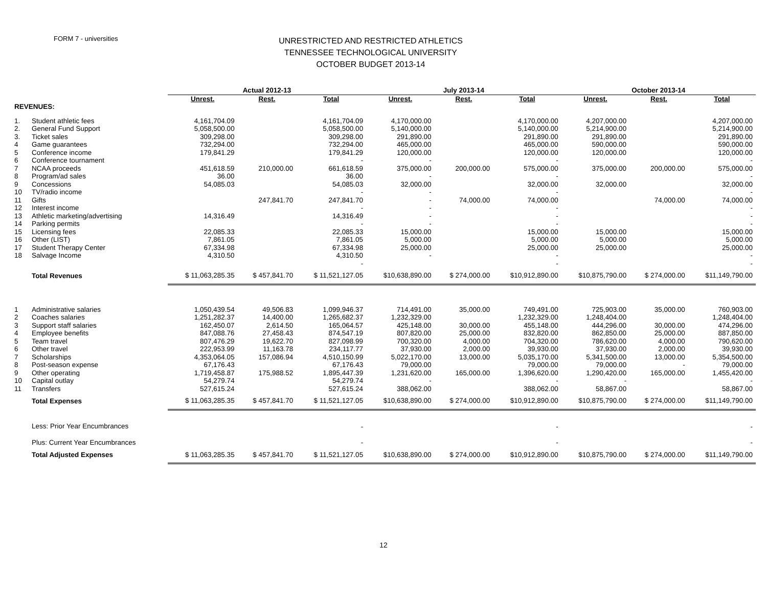FORM 7 - universities
UNRESTRICTED AND RESTRICTED ATHLETICS
TENNESSEE TECHNOLOGICAL UNIVERSITY
OCTOBER BUDGET 2013-14
| | | Actual 2012-13 | | | July 2013-14 | | | October 2013-14 | | |
| --- | --- | --- | --- | --- | --- | --- | --- | --- | --- | --- |
| | | Unrest. | Rest. | Total | Unrest. | Rest. | Total | Unrest. | Rest. | Total |
| REVENUES: | | | | | | | | | | |
| 1. | Student athletic fees | 4,161,704.09 | | 4,161,704.09 | 4,170,000.00 | | 4,170,000.00 | 4,207,000.00 | | 4,207,000.00 |
| 2. | General Fund Support | 5,058,500.00 | | 5,058,500.00 | 5,140,000.00 | | 5,140,000.00 | 5,214,900.00 | | 5,214,900.00 |
| 3. | Ticket sales | 309,298.00 | | 309,298.00 | 291,890.00 | | 291,890.00 | 291,890.00 | | 291,890.00 |
| 4 | Game guarantees | 732,294.00 | | 732,294.00 | 465,000.00 | | 465,000.00 | 590,000.00 | | 590,000.00 |
| 5 | Conference income | 179,841.29 | | 179,841.29 | 120,000.00 | | 120,000.00 | 120,000.00 | | 120,000.00 |
| 6 | Conference tournament | | | - | - | | - | | | - |
| 7 | NCAA proceeds | 451,618.59 | 210,000.00 | 661,618.59 | 375,000.00 | 200,000.00 | 575,000.00 | 375,000.00 | 200,000.00 | 575,000.00 |
| 8 | Program/ad sales | 36.00 | | 36.00 | - | | - | | | - |
| 9 | Concessions | 54,085.03 | | 54,085.03 | 32,000.00 | | 32,000.00 | 32,000.00 | | 32,000.00 |
| 10 | TV/radio income | | | - | - | | - | | | - |
| 11 | Gifts | | 247,841.70 | 247,841.70 | - | 74,000.00 | 74,000.00 | | 74,000.00 | 74,000.00 |
| 12 | Interest income | | | - | - | | - | | | - |
| 13 | Athletic marketing/advertising | 14,316.49 | | 14,316.49 | - | | - | | | - |
| 14 | Parking permits | | | - | - | | - | | | - |
| 15 | Licensing fees | 22,085.33 | | 22,085.33 | 15,000.00 | | 15,000.00 | 15,000.00 | | 15,000.00 |
| 16 | Other (LIST) | 7,861.05 | | 7,861.05 | 5,000.00 | | 5,000.00 | 5,000.00 | | 5,000.00 |
| 17 | Student Therapy Center | 67,334.98 | | 67,334.98 | 25,000.00 | | 25,000.00 | 25,000.00 | | 25,000.00 |
| 18 | Salvage Income | 4,310.50 | | 4,310.50 | - | | - | | | - |
| | | | | - | | | - | | | - |
| | Total Revenues | $ 11,063,285.35 | $ 457,841.70 | $ 11,521,127.05 | $10,638,890.00 | $ 274,000.00 | $10,912,890.00 | $10,875,790.00 | $ 274,000.00 | $11,149,790.00 |
| 1 | Administrative salaries | 1,050,439.54 | 49,506.83 | 1,099,946.37 | 714,491.00 | 35,000.00 | 749,491.00 | 725,903.00 | 35,000.00 | 760,903.00 |
| 2 | Coaches salaries | 1,251,282.37 | 14,400.00 | 1,265,682.37 | 1,232,329.00 | | 1,232,329.00 | 1,248,404.00 | | 1,248,404.00 |
| 3 | Support staff salaries | 162,450.07 | 2,614.50 | 165,064.57 | 425,148.00 | 30,000.00 | 455,148.00 | 444,296.00 | 30,000.00 | 474,296.00 |
| 4 | Employee benefits | 847,088.76 | 27,458.43 | 874,547.19 | 807,820.00 | 25,000.00 | 832,820.00 | 862,850.00 | 25,000.00 | 887,850.00 |
| 5 | Team travel | 807,476.29 | 19,622.70 | 827,098.99 | 700,320.00 | 4,000.00 | 704,320.00 | 786,620.00 | 4,000.00 | 790,620.00 |
| 6 | Other travel | 222,953.99 | 11,163.78 | 234,117.77 | 37,930.00 | 2,000.00 | 39,930.00 | 37,930.00 | 2,000.00 | 39,930.00 |
| 7 | Scholarships | 4,353,064.05 | 157,086.94 | 4,510,150.99 | 5,022,170.00 | 13,000.00 | 5,035,170.00 | 5,341,500.00 | 13,000.00 | 5,354,500.00 |
| 8 | Post-season expense | 67,176.43 | | 67,176.43 | 79,000.00 | | 79,000.00 | 79,000.00 | - | 79,000.00 |
| 9 | Other operating | 1,719,458.87 | 175,988.52 | 1,895,447.39 | 1,231,620.00 | 165,000.00 | 1,396,620.00 | 1,290,420.00 | 165,000.00 | 1,455,420.00 |
| 10 | Capital outlay | 54,279.74 | | 54,279.74 | - | | - | - | | - |
| 11 | Transfers | 527,615.24 | | 527,615.24 | 388,062.00 | | 388,062.00 | 58,867.00 | | 58,867.00 |
| | Total Expenses | $ 11,063,285.35 | $ 457,841.70 | $ 11,521,127.05 | $10,638,890.00 | $ 274,000.00 | $10,912,890.00 | $10,875,790.00 | $ 274,000.00 | $11,149,790.00 |
| | Less: Prior Year Encumbrances | | | - | | | - | | | - |
| | Plus: Current Year Encumbrances | | | - | | | - | | | - |
| | Total Adjusted Expenses | $ 11,063,285.35 | $ 457,841.70 | $ 11,521,127.05 | $10,638,890.00 | $ 274,000.00 | $10,912,890.00 | $10,875,790.00 | $ 274,000.00 | $11,149,790.00 |
12